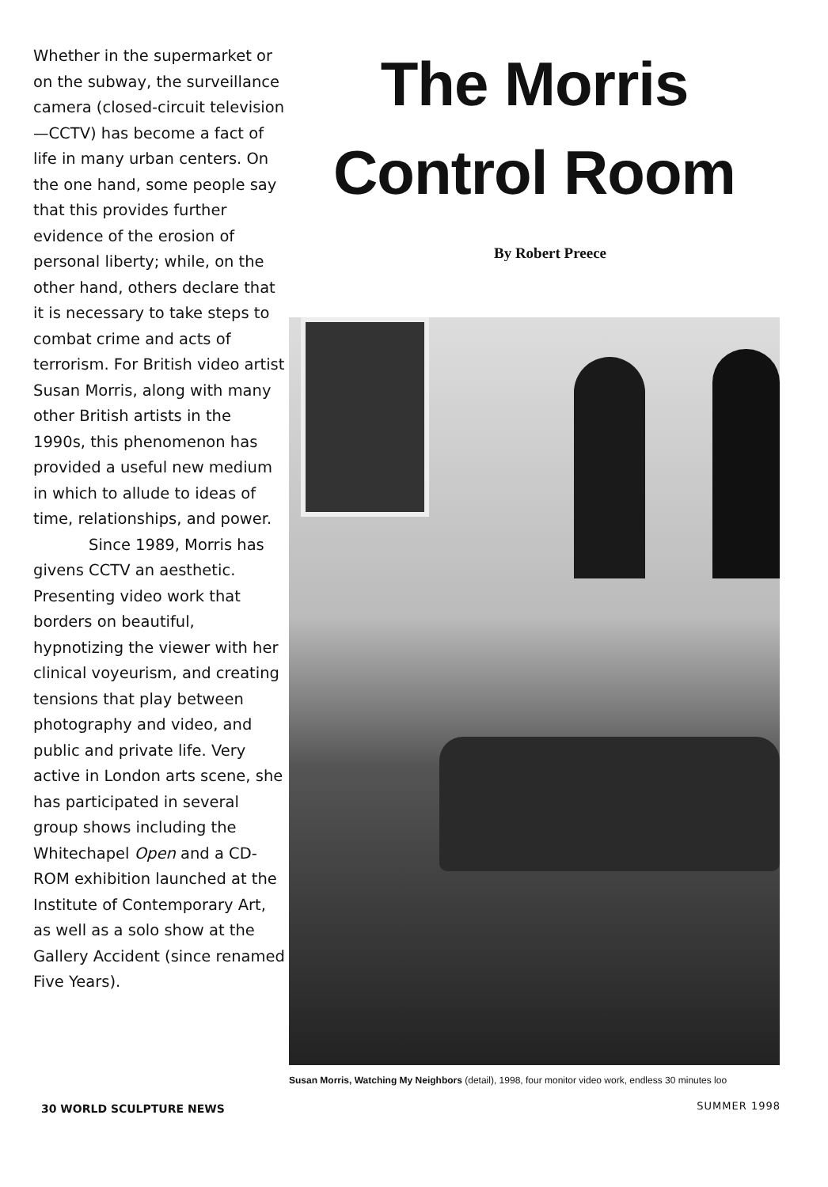Whether in the supermarket or on the subway, the surveillance camera (closed-circuit television—CCTV) has become a fact of life in many urban centers. On the one hand, some people say that this provides further evidence of the erosion of personal liberty; while, on the other hand, others declare that it is necessary to take steps to combat crime and acts of terrorism. For British video artist Susan Morris, along with many other British artists in the 1990s, this phenomenon has provided a useful new medium in which to allude to ideas of time, relationships, and power.
Since 1989, Morris has givens CCTV an aesthetic. Presenting video work that borders on beautiful, hypnotizing the viewer with her clinical voyeurism, and creating tensions that play between photography and video, and public and private life. Very active in London arts scene, she has participated in several group shows including the Whitechapel Open and a CD-ROM exhibition launched at the Institute of Contemporary Art, as well as a solo show at the Gallery Accident (since renamed Five Years).
The Morris
Control Room
By Robert Preece
Susan Morris, Watching My Neighbors (detail), 1998, four monitor video work, endless 30 minutes loo
30 WORLD SCULPTURE NEWS SUMMER 1998